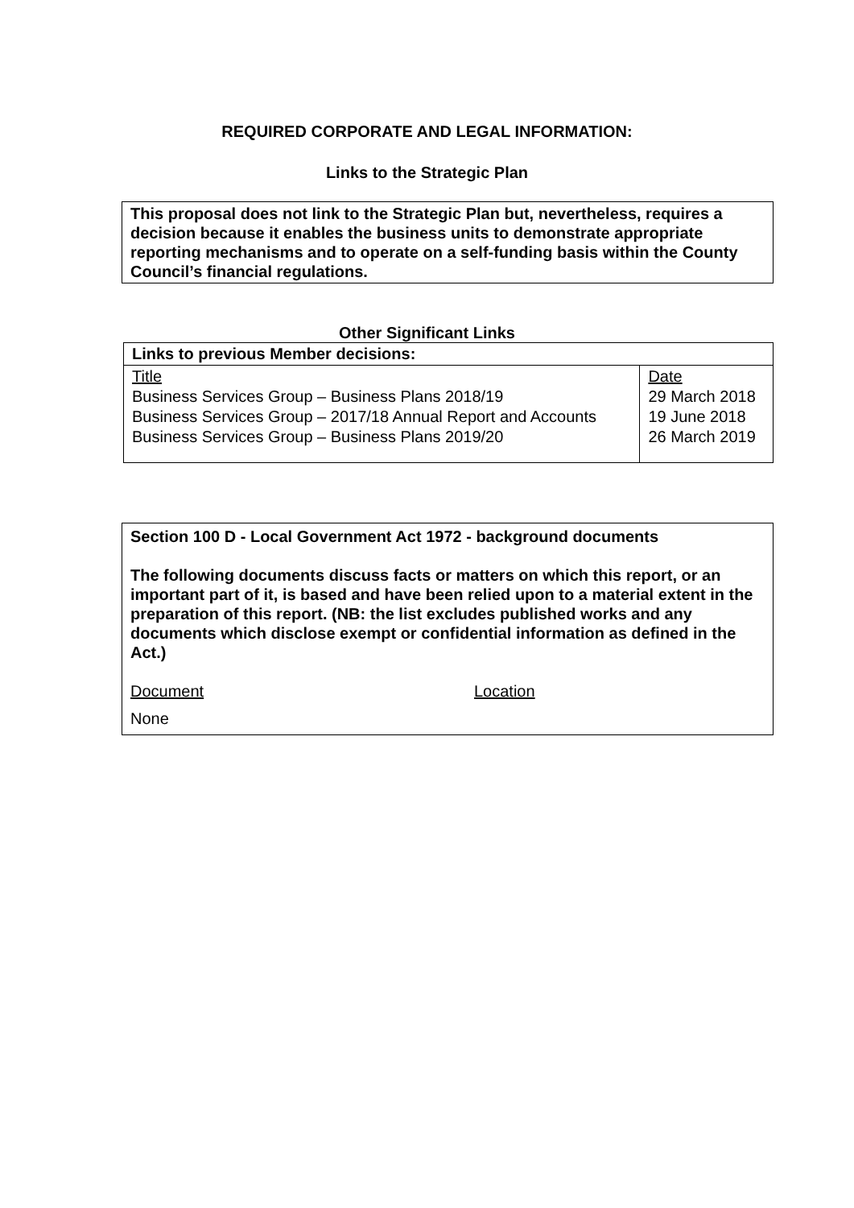REQUIRED CORPORATE AND LEGAL INFORMATION:
Links to the Strategic Plan
This proposal does not link to the Strategic Plan but, nevertheless, requires a decision because it enables the business units to demonstrate appropriate reporting mechanisms and to operate on a self-funding basis within the County Council’s financial regulations.
Other Significant Links
| Links to previous Member decisions: | |
| Title Business Services Group – Business Plans 2018/19 Business Services Group – 2017/18 Annual Report and Accounts Business Services Group – Business Plans 2019/20 | Date 29 March 2018 19 June 2018 26 March 2019 |
Section 100 D - Local Government Act 1972 - background documents
The following documents discuss facts or matters on which this report, or an important part of it, is based and have been relied upon to a material extent in the preparation of this report. (NB: the list excludes published works and any documents which disclose exempt or confidential information as defined in the Act.)
Document Location
None